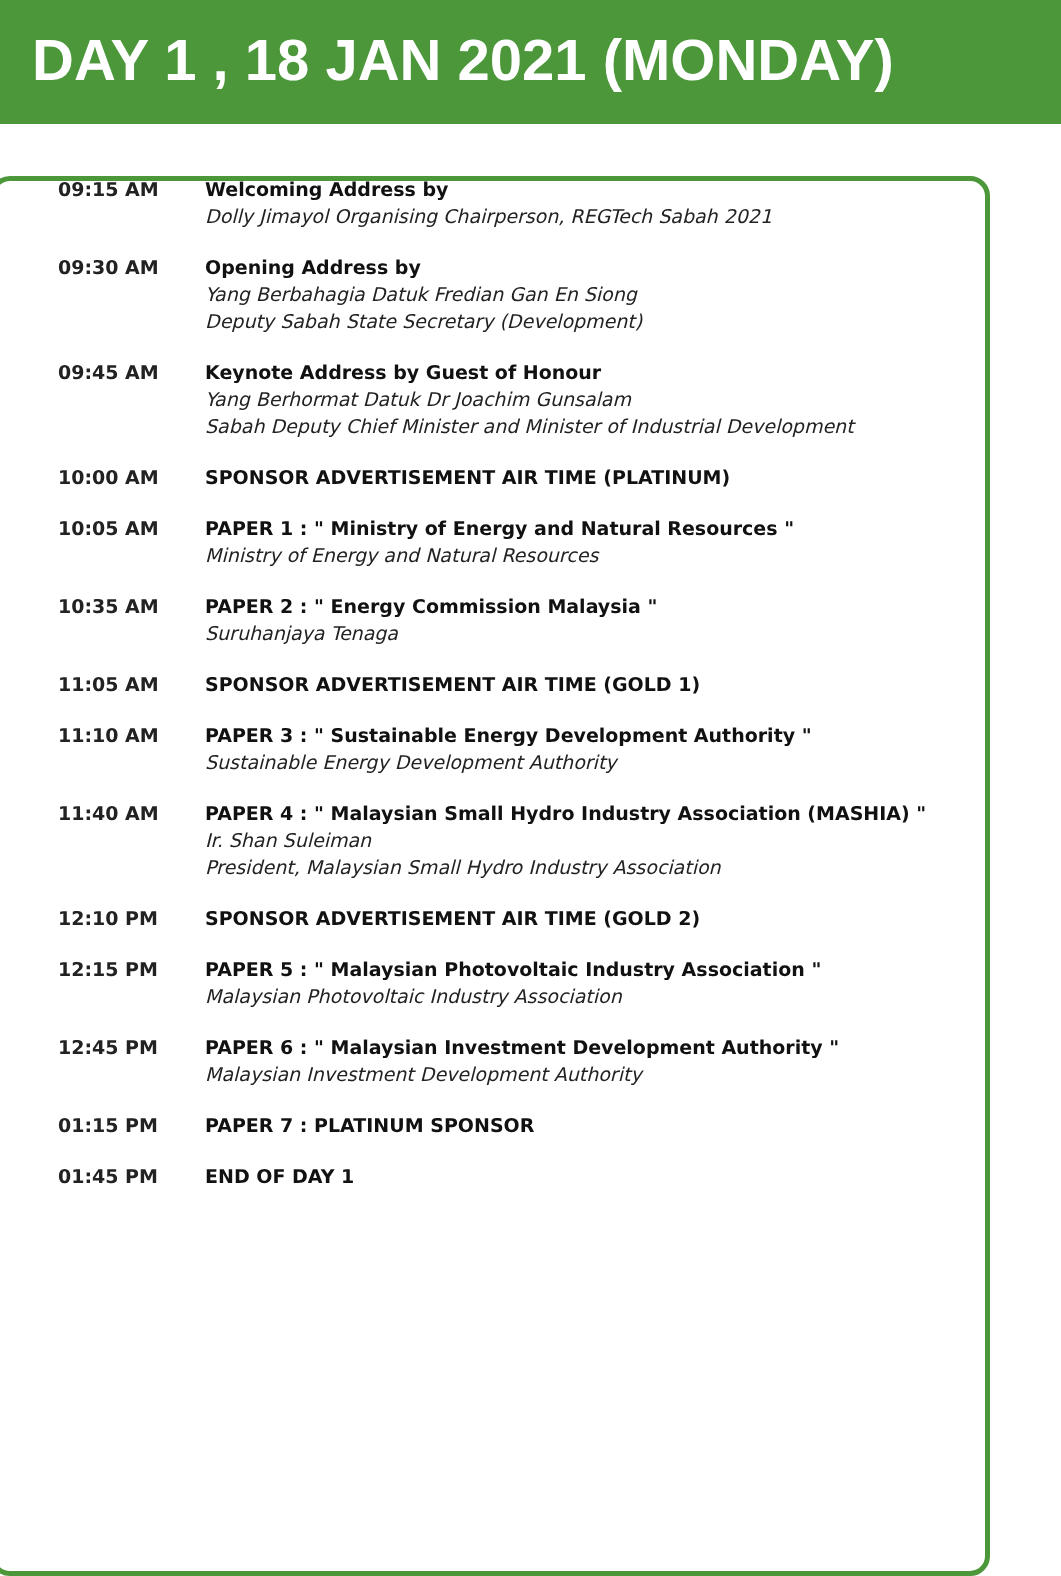DAY 1 , 18 JAN 2021 (MONDAY)
| 09:15 AM | Welcoming Address by Dolly Jimayol Organising Chairperson, REGTech Sabah 2021 |
| 09:30 AM | Opening Address by Yang Berbahagia Datuk Fredian Gan En Siong Deputy Sabah State Secretary (Development) |
| 09:45 AM | Keynote Address by Guest of Honour Yang Berhormat Datuk Dr Joachim Gunsalam Sabah Deputy Chief Minister and Minister of Industrial Development |
| 10:00 AM | SPONSOR ADVERTISEMENT AIR TIME (PLATINUM) |
| 10:05 AM | PAPER 1 : " Ministry of Energy and Natural Resources " Ministry of Energy and Natural Resources |
| 10:35 AM | PAPER 2 : " Energy Commission Malaysia " Suruhanjaya Tenaga |
| 11:05 AM | SPONSOR ADVERTISEMENT AIR TIME (GOLD 1) |
| 11:10 AM | PAPER 3 : " Sustainable Energy Development Authority " Sustainable Energy Development Authority |
| 11:40 AM | PAPER 4 : " Malaysian Small Hydro Industry Association (MASHIA) " Ir. Shan Suleiman President, Malaysian Small Hydro Industry Association |
| 12:10 PM | SPONSOR ADVERTISEMENT AIR TIME (GOLD 2) |
| 12:15 PM | PAPER 5 : " Malaysian Photovoltaic Industry Association " Malaysian Photovoltaic Industry Association |
| 12:45 PM | PAPER 6 : " Malaysian Investment Development Authority " Malaysian Investment Development Authority |
| 01:15 PM | PAPER 7 : PLATINUM SPONSOR |
| 01:45 PM | END OF DAY 1 |